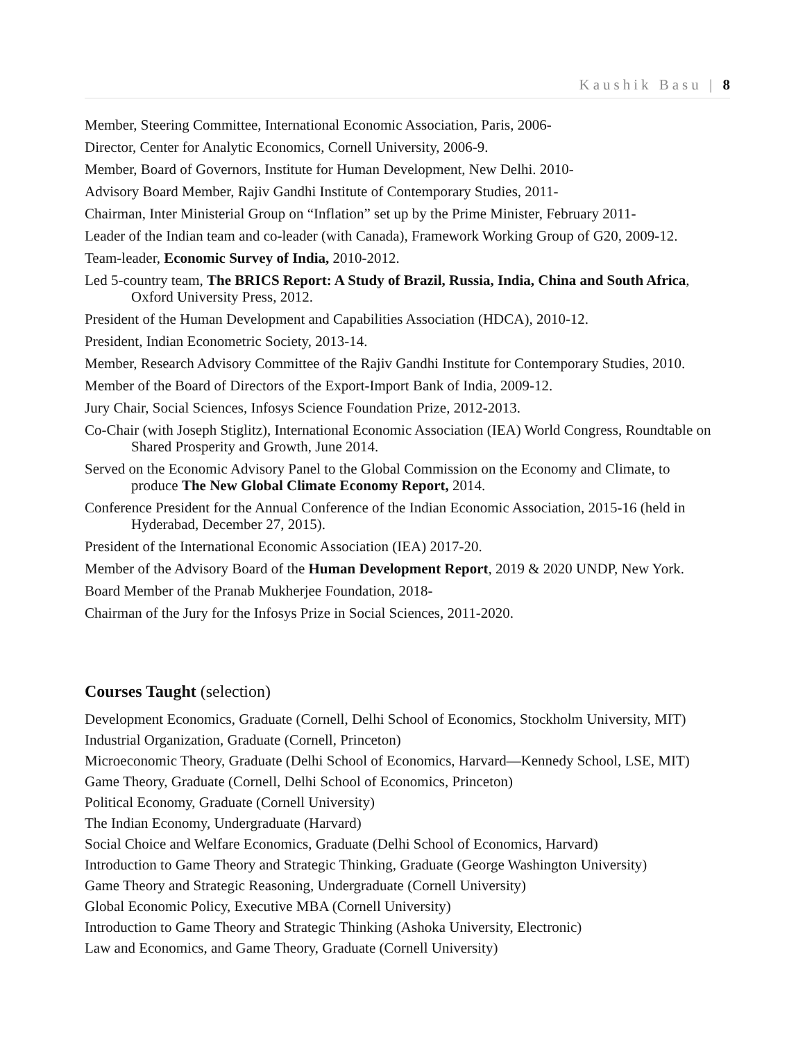Kaushik Basu | 8
Member, Steering Committee, International Economic Association, Paris, 2006-
Director, Center for Analytic Economics, Cornell University, 2006-9.
Member, Board of Governors, Institute for Human Development, New Delhi. 2010-
Advisory Board Member, Rajiv Gandhi Institute of Contemporary Studies, 2011-
Chairman, Inter Ministerial Group on “Inflation” set up by the Prime Minister, February 2011-
Leader of the Indian team and co-leader (with Canada), Framework Working Group of G20, 2009-12.
Team-leader, Economic Survey of India, 2010-2012.
Led 5-country team, The BRICS Report: A Study of Brazil, Russia, India, China and South Africa, Oxford University Press, 2012.
President of the Human Development and Capabilities Association (HDCA), 2010-12.
President, Indian Econometric Society, 2013-14.
Member, Research Advisory Committee of the Rajiv Gandhi Institute for Contemporary Studies, 2010.
Member of the Board of Directors of the Export-Import Bank of India, 2009-12.
Jury Chair, Social Sciences, Infosys Science Foundation Prize, 2012-2013.
Co-Chair (with Joseph Stiglitz), International Economic Association (IEA) World Congress, Roundtable on Shared Prosperity and Growth, June 2014.
Served on the Economic Advisory Panel to the Global Commission on the Economy and Climate, to produce The New Global Climate Economy Report, 2014.
Conference President for the Annual Conference of the Indian Economic Association, 2015-16 (held in Hyderabad, December 27, 2015).
President of the International Economic Association (IEA) 2017-20.
Member of the Advisory Board of the Human Development Report, 2019 & 2020 UNDP, New York.
Board Member of the Pranab Mukherjee Foundation, 2018-
Chairman of the Jury for the Infosys Prize in Social Sciences, 2011-2020.
Courses Taught (selection)
Development Economics, Graduate (Cornell, Delhi School of Economics, Stockholm University, MIT)
Industrial Organization, Graduate (Cornell, Princeton)
Microeconomic Theory, Graduate (Delhi School of Economics, Harvard—Kennedy School, LSE, MIT)
Game Theory, Graduate (Cornell, Delhi School of Economics, Princeton)
Political Economy, Graduate (Cornell University)
The Indian Economy, Undergraduate (Harvard)
Social Choice and Welfare Economics, Graduate (Delhi School of Economics, Harvard)
Introduction to Game Theory and Strategic Thinking, Graduate (George Washington University)
Game Theory and Strategic Reasoning, Undergraduate (Cornell University)
Global Economic Policy, Executive MBA (Cornell University)
Introduction to Game Theory and Strategic Thinking (Ashoka University, Electronic)
Law and Economics, and Game Theory, Graduate (Cornell University)